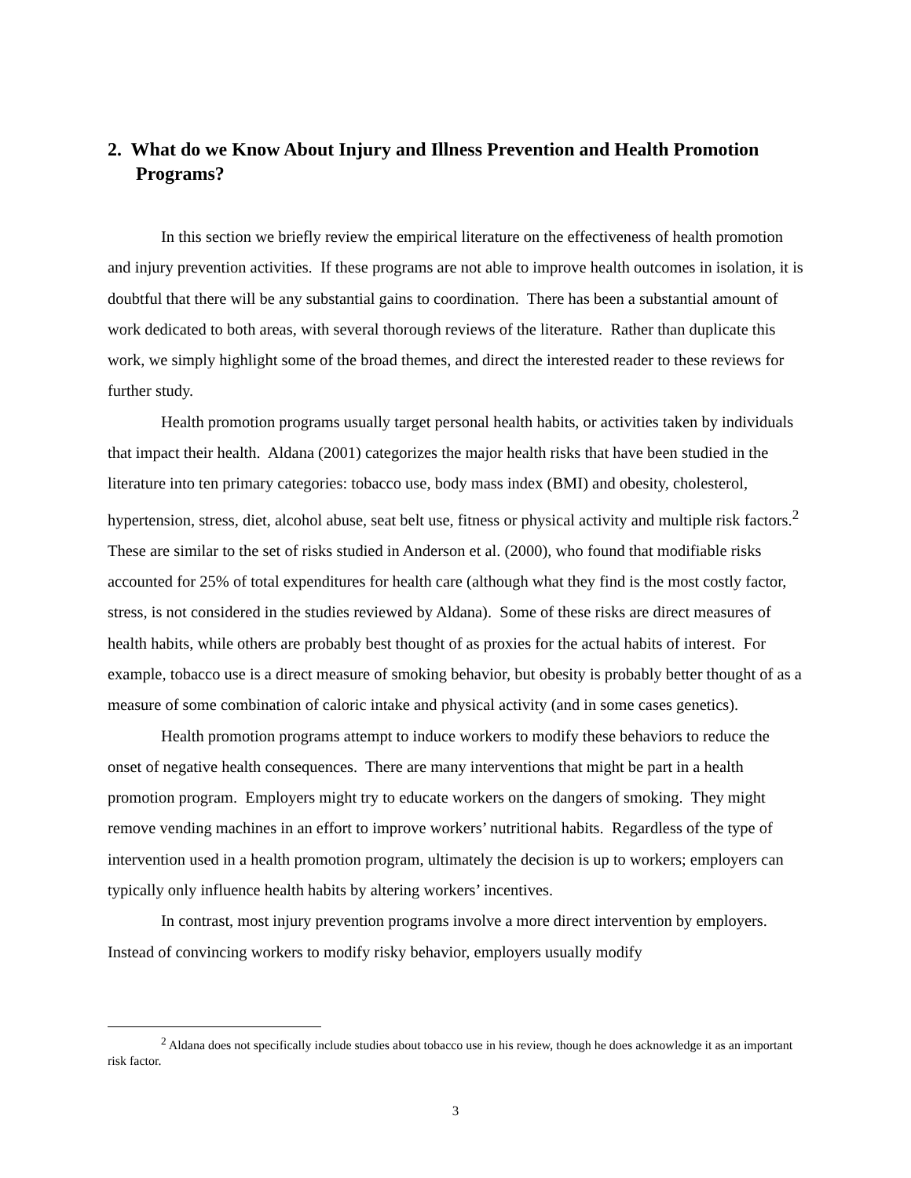2. What do we Know About Injury and Illness Prevention and Health Promotion Programs?
In this section we briefly review the empirical literature on the effectiveness of health promotion and injury prevention activities. If these programs are not able to improve health outcomes in isolation, it is doubtful that there will be any substantial gains to coordination. There has been a substantial amount of work dedicated to both areas, with several thorough reviews of the literature. Rather than duplicate this work, we simply highlight some of the broad themes, and direct the interested reader to these reviews for further study.
Health promotion programs usually target personal health habits, or activities taken by individuals that impact their health. Aldana (2001) categorizes the major health risks that have been studied in the literature into ten primary categories: tobacco use, body mass index (BMI) and obesity, cholesterol, hypertension, stress, diet, alcohol abuse, seat belt use, fitness or physical activity and multiple risk factors.<sup>2</sup> These are similar to the set of risks studied in Anderson et al. (2000), who found that modifiable risks accounted for 25% of total expenditures for health care (although what they find is the most costly factor, stress, is not considered in the studies reviewed by Aldana). Some of these risks are direct measures of health habits, while others are probably best thought of as proxies for the actual habits of interest. For example, tobacco use is a direct measure of smoking behavior, but obesity is probably better thought of as a measure of some combination of caloric intake and physical activity (and in some cases genetics).
Health promotion programs attempt to induce workers to modify these behaviors to reduce the onset of negative health consequences. There are many interventions that might be part in a health promotion program. Employers might try to educate workers on the dangers of smoking. They might remove vending machines in an effort to improve workers’ nutritional habits. Regardless of the type of intervention used in a health promotion program, ultimately the decision is up to workers; employers can typically only influence health habits by altering workers’ incentives.
In contrast, most injury prevention programs involve a more direct intervention by employers. Instead of convincing workers to modify risky behavior, employers usually modify
<sup>2</sup> Aldana does not specifically include studies about tobacco use in his review, though he does acknowledge it as an important risk factor.
3